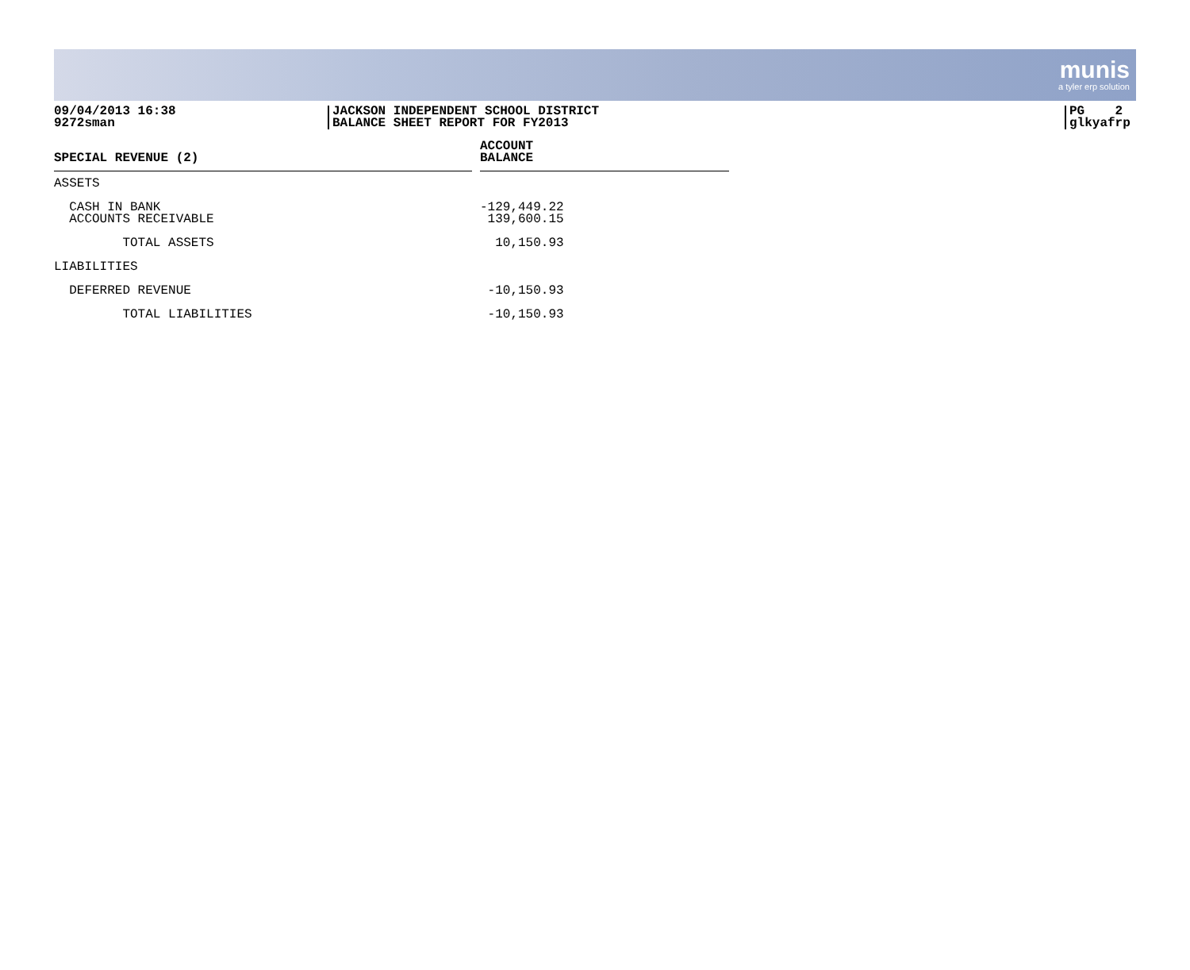munis
a tyler erp solution
09/04/2013 16:38
9272sman
JACKSON INDEPENDENT SCHOOL DISTRICT
BALANCE SHEET REPORT FOR FY2013
PG 2
glkyafrp
| SPECIAL REVENUE (2) | | ACCOUNT BALANCE |
| --- | --- | --- |
| ASSETS | | |
| CASH IN BANK | | -129,449.22 |
| ACCOUNTS RECEIVABLE | | 139,600.15 |
| TOTAL ASSETS | | 10,150.93 |
| LIABILITIES | | |
| DEFERRED REVENUE | | -10,150.93 |
| TOTAL LIABILITIES | | -10,150.93 |